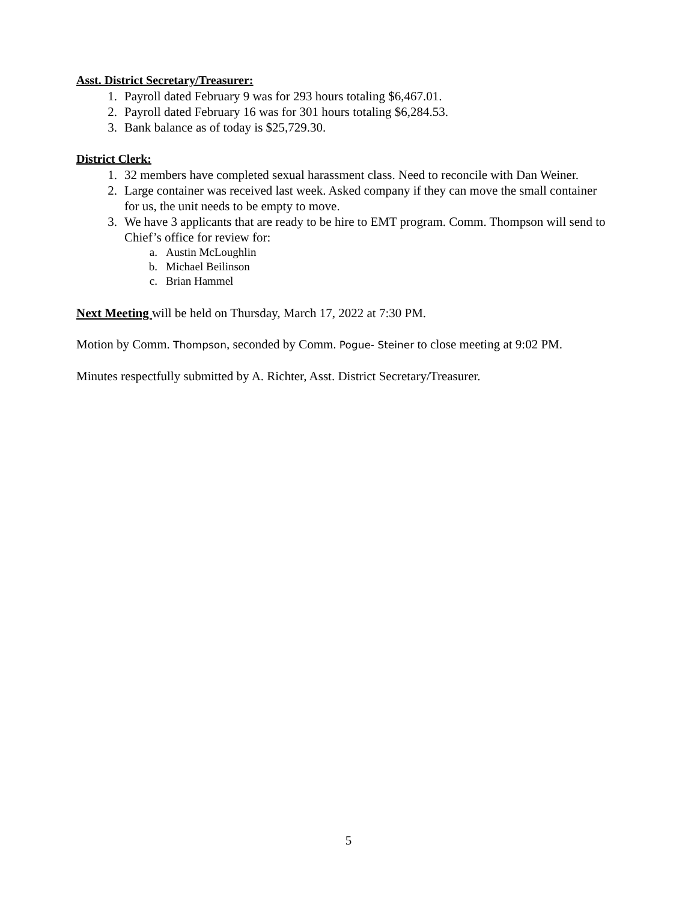Asst. District Secretary/Treasurer:
1. Payroll dated February 9 was for 293 hours totaling $6,467.01.
2. Payroll dated February 16 was for 301 hours totaling $6,284.53.
3. Bank balance as of today is $25,729.30.
District Clerk:
1. 32 members have completed sexual harassment class. Need to reconcile with Dan Weiner.
2. Large container was received last week. Asked company if they can move the small container for us, the unit needs to be empty to move.
3. We have 3 applicants that are ready to be hire to EMT program. Comm. Thompson will send to Chief’s office for review for:
a. Austin McLoughlin
b. Michael Beilinson
c. Brian Hammel
Next Meeting will be held on Thursday, March 17, 2022 at 7:30 PM.
Motion by Comm. Thompson, seconded by Comm. Pogue- Steiner to close meeting at 9:02 PM.
Minutes respectfully submitted by A. Richter, Asst. District Secretary/Treasurer.
5